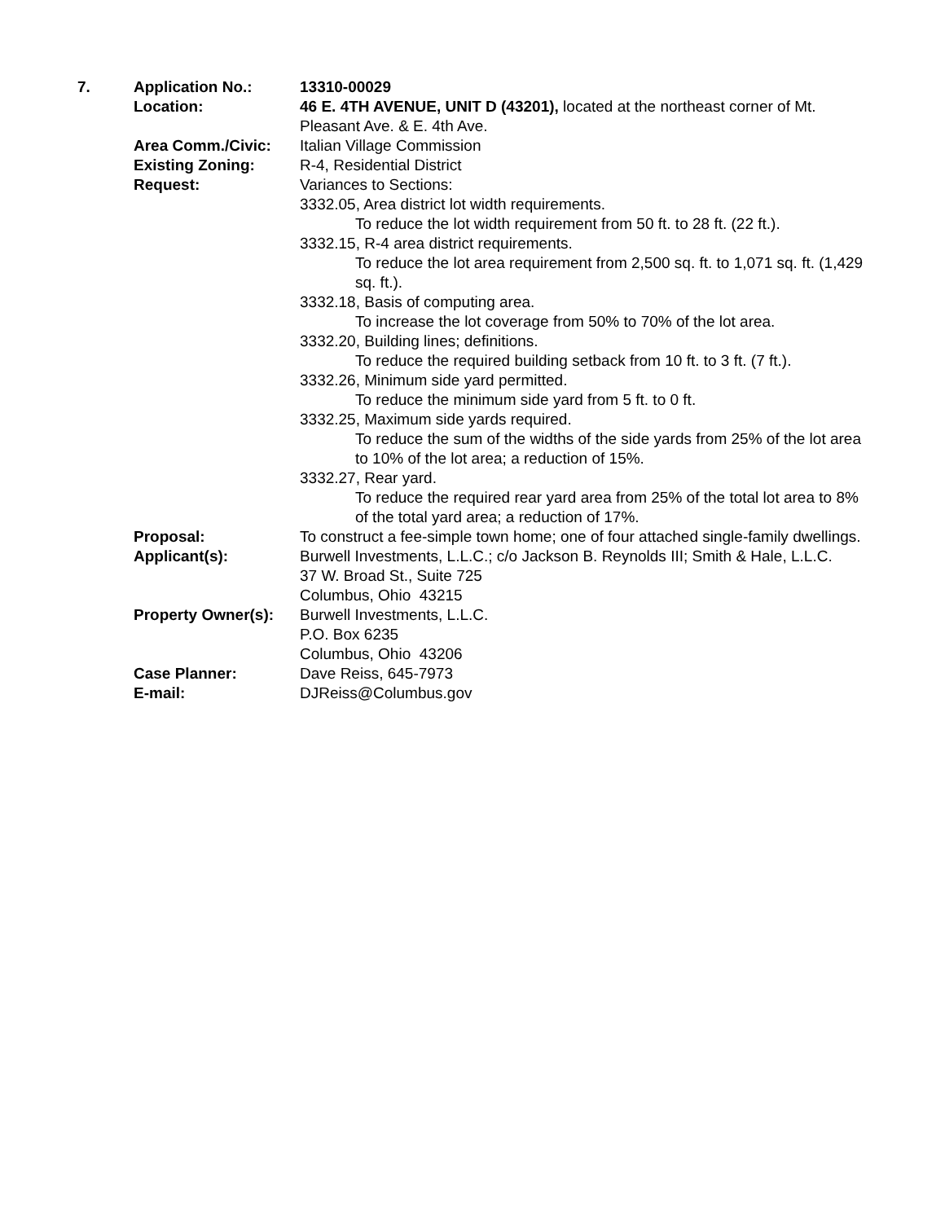| 7. | Application No.: | 13310-00029 |
| | Location: | 46 E. 4TH AVENUE, UNIT D (43201), located at the northeast corner of Mt. Pleasant Ave. & E. 4th Ave. |
| | Area Comm./Civic: | Italian Village Commission |
| | Existing Zoning: | R-4, Residential District |
| | Request: | Variances to Sections: 3332.05, Area district lot width requirements. To reduce the lot width requirement from 50 ft. to 28 ft. (22 ft.). 3332.15, R-4 area district requirements. To reduce the lot area requirement from 2,500 sq. ft. to 1,071 sq. ft. (1,429 sq. ft.). 3332.18, Basis of computing area. To increase the lot coverage from 50% to 70% of the lot area. 3332.20, Building lines; definitions. To reduce the required building setback from 10 ft. to 3 ft. (7 ft.). 3332.26, Minimum side yard permitted. To reduce the minimum side yard from 5 ft. to 0 ft. 3332.25, Maximum side yards required. To reduce the sum of the widths of the side yards from 25% of the lot area to 10% of the lot area; a reduction of 15%. 3332.27, Rear yard. To reduce the required rear yard area from 25% of the total lot area to 8% of the total yard area; a reduction of 17%. |
| | Proposal: | To construct a fee-simple town home; one of four attached single-family dwellings. |
| | Applicant(s): | Burwell Investments, L.L.C.; c/o Jackson B. Reynolds III; Smith & Hale, L.L.C. 37 W. Broad St., Suite 725 Columbus, Ohio 43215 |
| | Property Owner(s): | Burwell Investments, L.L.C. P.O. Box 6235 Columbus, Ohio 43206 |
| | Case Planner: | Dave Reiss, 645-7973 |
| | E-mail: | DJReiss@Columbus.gov |